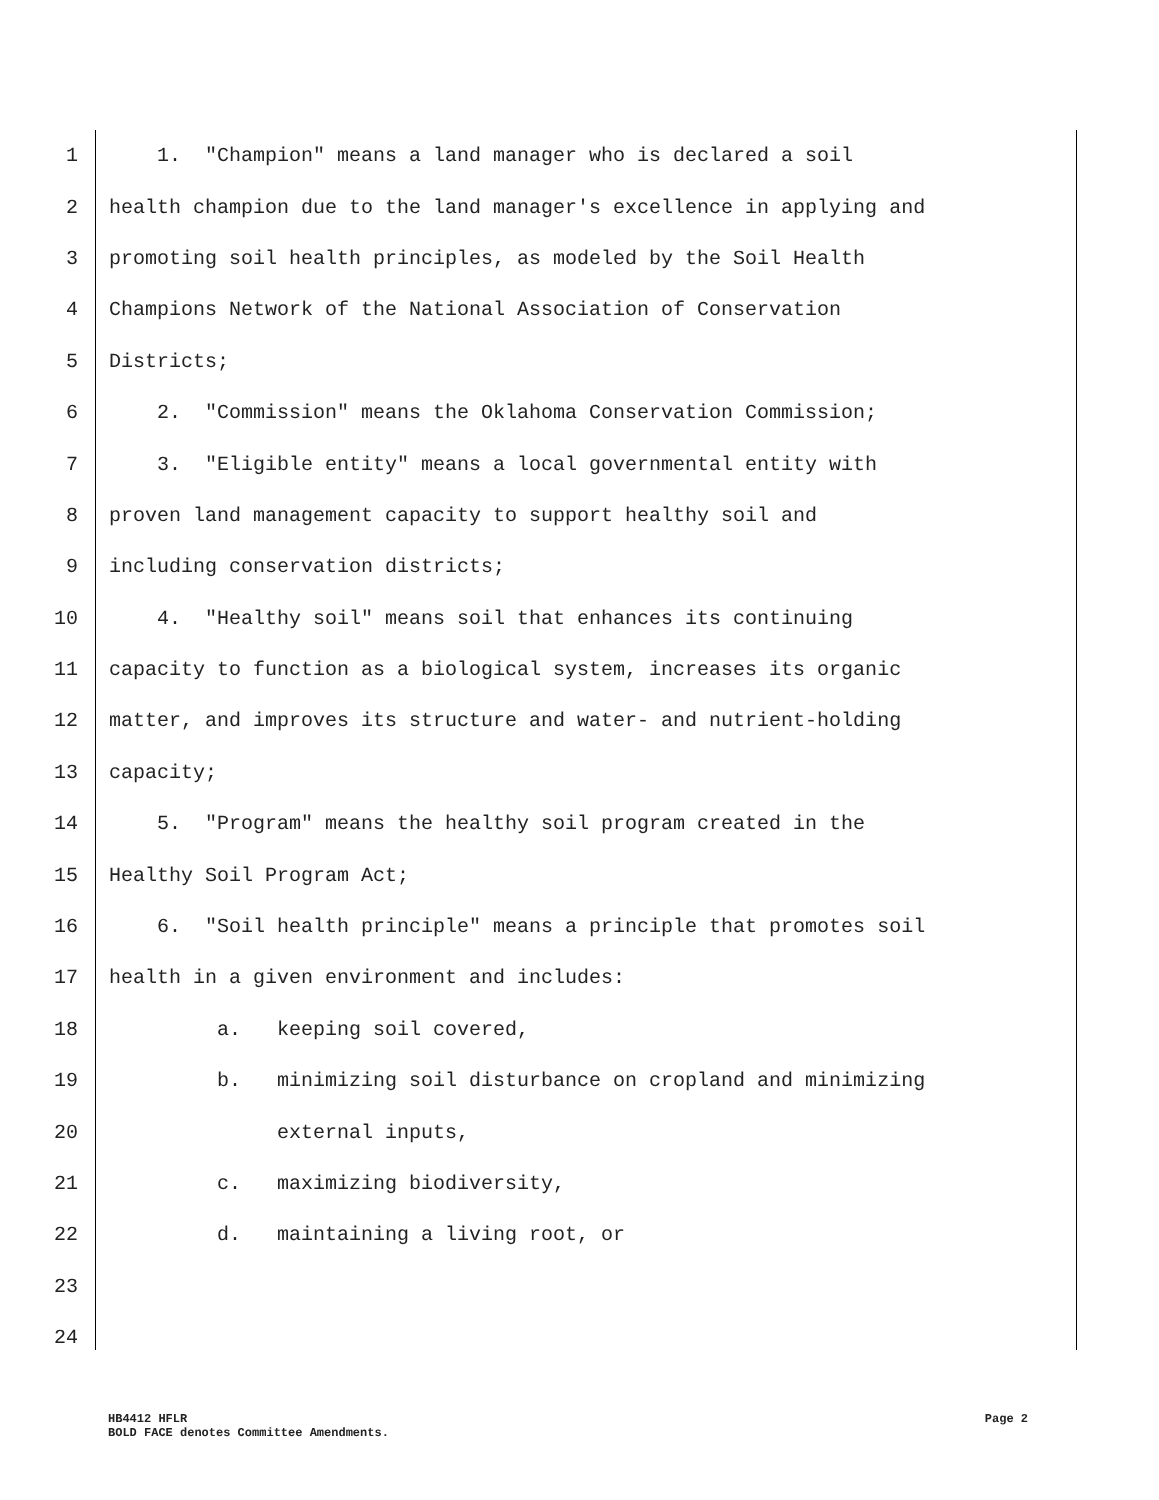1 1. "Champion" means a land manager who is declared a soil
2 health champion due to the land manager's excellence in applying and
3 promoting soil health principles, as modeled by the Soil Health
4 Champions Network of the National Association of Conservation
5 Districts;
6 2. "Commission" means the Oklahoma Conservation Commission;
7 3. "Eligible entity" means a local governmental entity with
8 proven land management capacity to support healthy soil and
9 including conservation districts;
10 4. "Healthy soil" means soil that enhances its continuing
11 capacity to function as a biological system, increases its organic
12 matter, and improves its structure and water- and nutrient-holding
13 capacity;
14 5. "Program" means the healthy soil program created in the
15 Healthy Soil Program Act;
16 6. "Soil health principle" means a principle that promotes soil
17 health in a given environment and includes:
18 a. keeping soil covered,
19 b. minimizing soil disturbance on cropland and minimizing
20 external inputs,
21 c. maximizing biodiversity,
22 d. maintaining a living root, or
23
24
HB4412 HFLR Page 2
BOLD FACE denotes Committee Amendments.